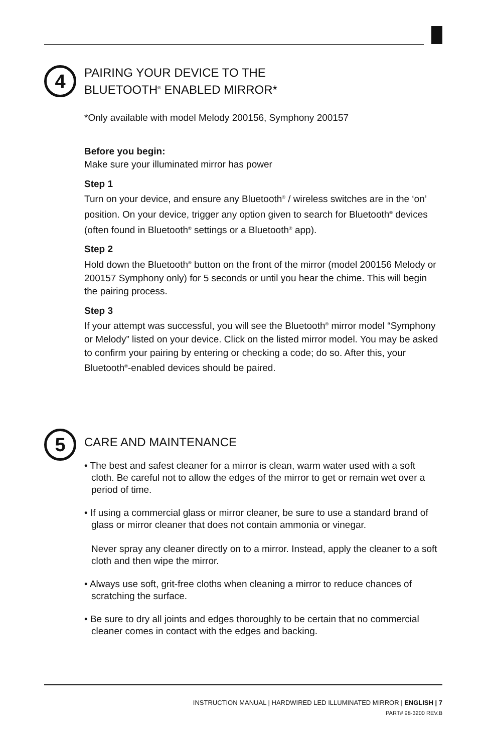4
PAIRING YOUR DEVICE TO THE
BLUETOOTH<sup>®</sup> ENABLED MIRROR*
*Only available with model Melody 200156, Symphony 200157
Before you begin:
Make sure your illuminated mirror has power
Step 1
Turn on your device, and ensure any Bluetooth<sup>®</sup> / wireless switches are in the ‘on’ position. On your device, trigger any option given to search for Bluetooth<sup>®</sup> devices (often found in Bluetooth<sup>®</sup> settings or a Bluetooth<sup>®</sup> app).
Step 2
Hold down the Bluetooth<sup>®</sup> button on the front of the mirror (model 200156 Melody or 200157 Symphony only) for 5 seconds or until you hear the chime. This will begin the pairing process.
Step 3
If your attempt was successful, you will see the Bluetooth<sup>®</sup> mirror model “Symphony or Melody” listed on your device. Click on the listed mirror model. You may be asked to confirm your pairing by entering or checking a code; do so. After this, your Bluetooth<sup>®</sup>-enabled devices should be paired.
5
CARE AND MAINTENANCE
• The best and safest cleaner for a mirror is clean, warm water used with a soft cloth. Be careful not to allow the edges of the mirror to get or remain wet over a period of time.
• If using a commercial glass or mirror cleaner, be sure to use a standard brand of glass or mirror cleaner that does not contain ammonia or vinegar.
Never spray any cleaner directly on to a mirror. Instead, apply the cleaner to a soft cloth and then wipe the mirror.
• Always use soft, grit-free cloths when cleaning a mirror to reduce chances of scratching the surface.
• Be sure to dry all joints and edges thoroughly to be certain that no commercial cleaner comes in contact with the edges and backing.
INSTRUCTION MANUAL | HARDWIRED LED ILLUMINATED MIRROR | ENGLISH | 7
PART# 98-3200 REV.B